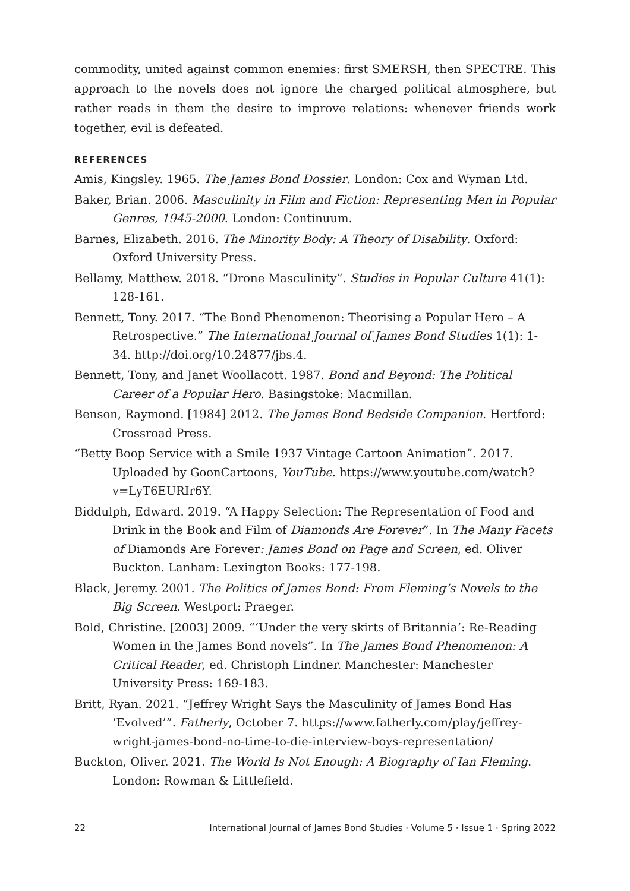commodity, united against common enemies: first SMERSH, then SPECTRE. This approach to the novels does not ignore the charged political atmosphere, but rather reads in them the desire to improve relations: whenever friends work together, evil is defeated.
REFERENCES
Amis, Kingsley. 1965. The James Bond Dossier. London: Cox and Wyman Ltd.
Baker, Brian. 2006. Masculinity in Film and Fiction: Representing Men in Popular Genres, 1945-2000. London: Continuum.
Barnes, Elizabeth. 2016. The Minority Body: A Theory of Disability. Oxford: Oxford University Press.
Bellamy, Matthew. 2018. “Drone Masculinity”. Studies in Popular Culture 41(1): 128-161.
Bennett, Tony. 2017. “The Bond Phenomenon: Theorising a Popular Hero – A Retrospective.” The International Journal of James Bond Studies 1(1): 1-34. http://doi.org/10.24877/jbs.4.
Bennett, Tony, and Janet Woollacott. 1987. Bond and Beyond: The Political Career of a Popular Hero. Basingstoke: Macmillan.
Benson, Raymond. [1984] 2012. The James Bond Bedside Companion. Hertford: Crossroad Press.
“Betty Boop Service with a Smile 1937 Vintage Cartoon Animation”. 2017. Uploaded by GoonCartoons, YouTube. https://www.youtube.com/watch?v=LyT6EURIr6Y.
Biddulph, Edward. 2019. “A Happy Selection: The Representation of Food and Drink in the Book and Film of Diamonds Are Forever”. In The Many Facets of Diamonds Are Forever: James Bond on Page and Screen, ed. Oliver Buckton. Lanham: Lexington Books: 177-198.
Black, Jeremy. 2001. The Politics of James Bond: From Fleming’s Novels to the Big Screen. Westport: Praeger.
Bold, Christine. [2003] 2009. “‘Under the very skirts of Britannia’: Re-Reading Women in the James Bond novels”. In The James Bond Phenomenon: A Critical Reader, ed. Christoph Lindner. Manchester: Manchester University Press: 169-183.
Britt, Ryan. 2021. “Jeffrey Wright Says the Masculinity of James Bond Has ‘Evolved’”. Fatherly, October 7. https://www.fatherly.com/play/jeffrey-wright-james-bond-no-time-to-die-interview-boys-representation/
Buckton, Oliver. 2021. The World Is Not Enough: A Biography of Ian Fleming. London: Rowman & Littlefield.
22 International Journal of James Bond Studies · Volume 5 · Issue 1 · Spring 2022